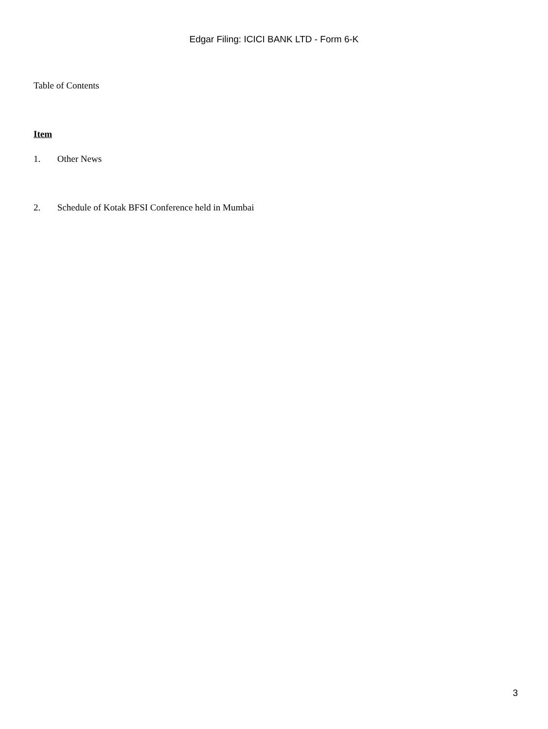Edgar Filing: ICICI BANK LTD - Form 6-K
Table of Contents
Item
1. Other News
2. Schedule of Kotak BFSI Conference held in Mumbai
3